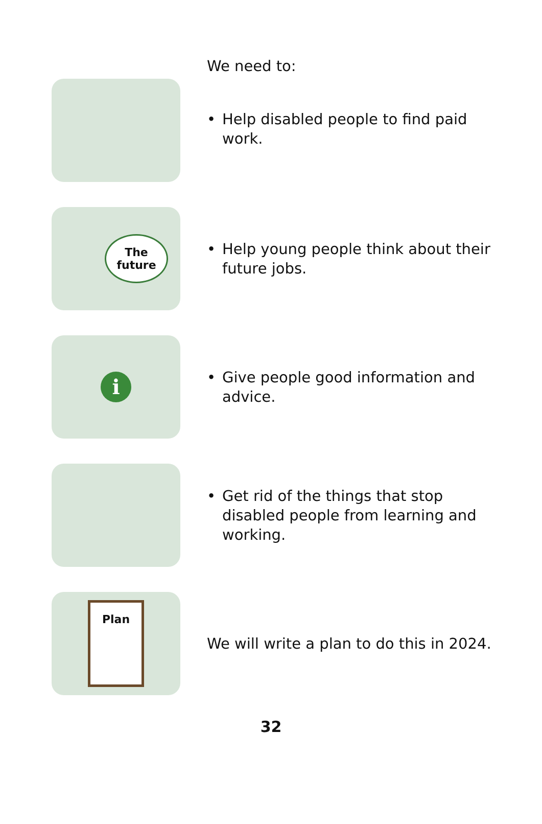We need to:
• Help disabled people to find paid work.
The
future
• Help young people think about their future jobs.
i
• Give people good information and advice.
• Get rid of the things that stop disabled people from learning and working.
Plan
We will write a plan to do this in 2024.
32